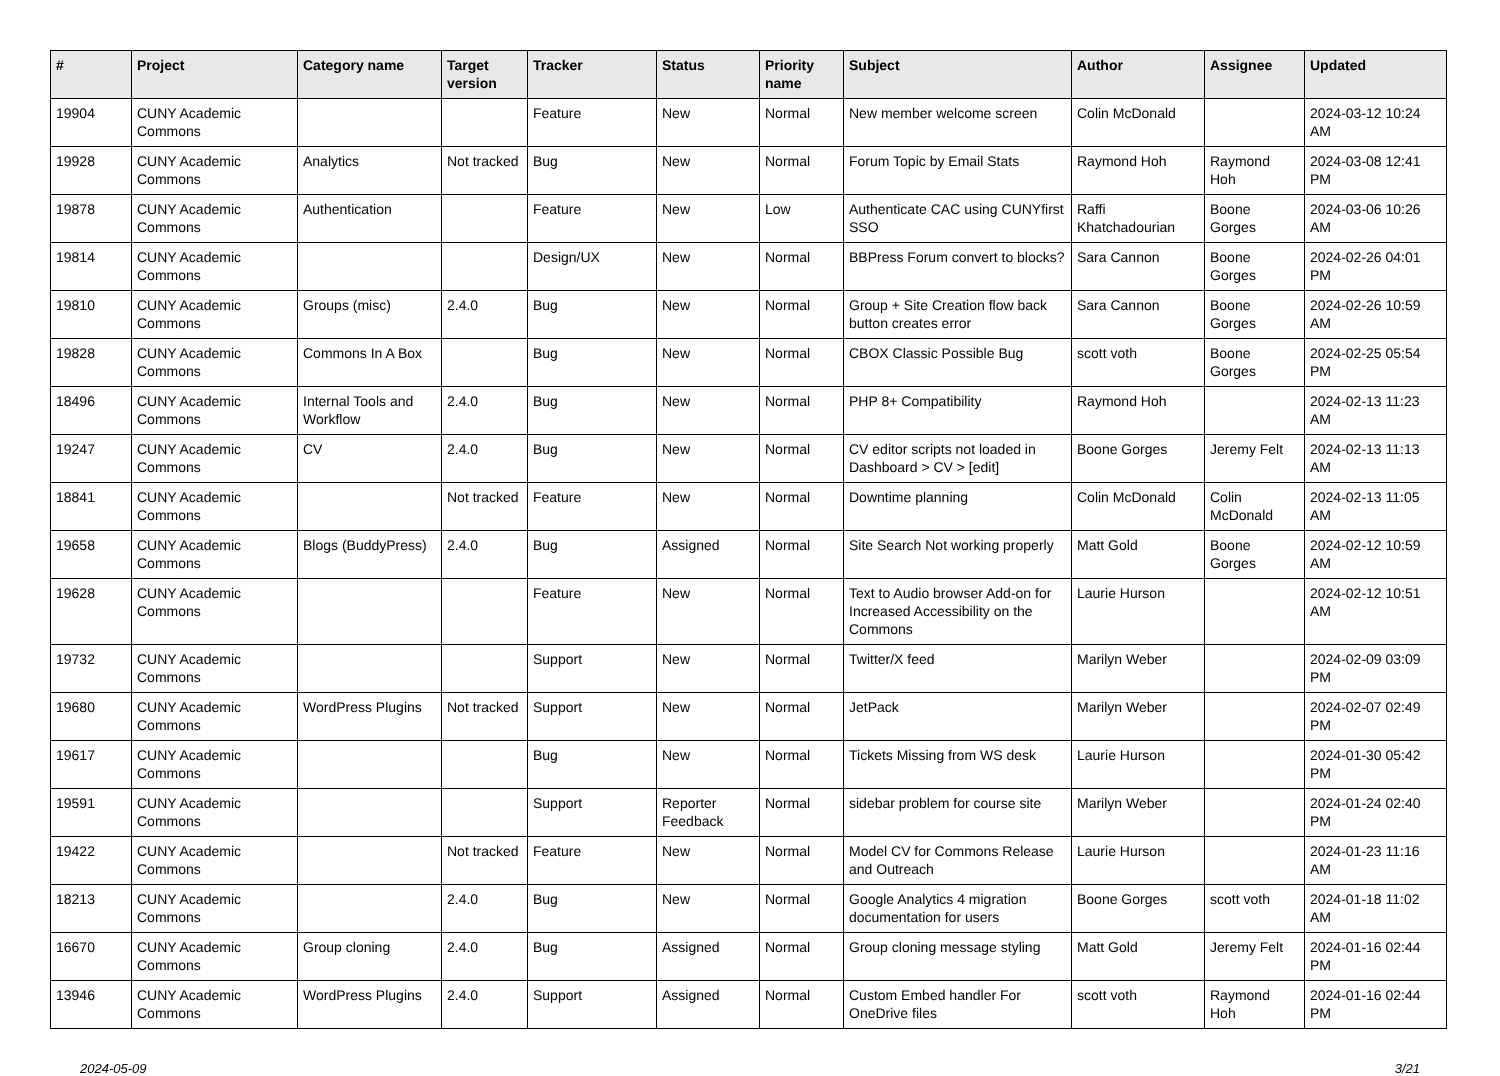| # | Project | Category name | Target version | Tracker | Status | Priority name | Subject | Author | Assignee | Updated |
| --- | --- | --- | --- | --- | --- | --- | --- | --- | --- | --- |
| 19904 | CUNY Academic Commons | | | Feature | New | Normal | New member welcome screen | Colin McDonald | | 2024-03-12 10:24 AM |
| 19928 | CUNY Academic Commons | Analytics | Not tracked | Bug | New | Normal | Forum Topic by Email Stats | Raymond Hoh | Raymond Hoh | 2024-03-08 12:41 PM |
| 19878 | CUNY Academic Commons | Authentication | | Feature | New | Low | Authenticate CAC using CUNYfirst SSO | Raffi Khatchadourian | Boone Gorges | 2024-03-06 10:26 AM |
| 19814 | CUNY Academic Commons | | | Design/UX | New | Normal | BBPress Forum convert to blocks? | Sara Cannon | Boone Gorges | 2024-02-26 04:01 PM |
| 19810 | CUNY Academic Commons | Groups (misc) | 2.4.0 | Bug | New | Normal | Group + Site Creation flow back button creates error | Sara Cannon | Boone Gorges | 2024-02-26 10:59 AM |
| 19828 | CUNY Academic Commons | Commons In A Box | | Bug | New | Normal | CBOX Classic Possible Bug | scott voth | Boone Gorges | 2024-02-25 05:54 PM |
| 18496 | CUNY Academic Commons | Internal Tools and Workflow | 2.4.0 | Bug | New | Normal | PHP 8+ Compatibility | Raymond Hoh | | 2024-02-13 11:23 AM |
| 19247 | CUNY Academic Commons | CV | 2.4.0 | Bug | New | Normal | CV editor scripts not loaded in Dashboard > CV > [edit] | Boone Gorges | Jeremy Felt | 2024-02-13 11:13 AM |
| 18841 | CUNY Academic Commons | | Not tracked | Feature | New | Normal | Downtime planning | Colin McDonald | Colin McDonald | 2024-02-13 11:05 AM |
| 19658 | CUNY Academic Commons | Blogs (BuddyPress) | 2.4.0 | Bug | Assigned | Normal | Site Search Not working properly | Matt Gold | Boone Gorges | 2024-02-12 10:59 AM |
| 19628 | CUNY Academic Commons | | | Feature | New | Normal | Text to Audio browser Add-on for Increased Accessibility on the Commons | Laurie Hurson | | 2024-02-12 10:51 AM |
| 19732 | CUNY Academic Commons | | | Support | New | Normal | Twitter/X feed | Marilyn Weber | | 2024-02-09 03:09 PM |
| 19680 | CUNY Academic Commons | WordPress Plugins | Not tracked | Support | New | Normal | JetPack | Marilyn Weber | | 2024-02-07 02:49 PM |
| 19617 | CUNY Academic Commons | | | Bug | New | Normal | Tickets Missing from WS desk | Laurie Hurson | | 2024-01-30 05:42 PM |
| 19591 | CUNY Academic Commons | | | Support | Reporter Feedback | Normal | sidebar problem for course site | Marilyn Weber | | 2024-01-24 02:40 PM |
| 19422 | CUNY Academic Commons | | Not tracked | Feature | New | Normal | Model CV for Commons Release and Outreach | Laurie Hurson | | 2024-01-23 11:16 AM |
| 18213 | CUNY Academic Commons | | 2.4.0 | Bug | New | Normal | Google Analytics 4 migration documentation for users | Boone Gorges | scott voth | 2024-01-18 11:02 AM |
| 16670 | CUNY Academic Commons | Group cloning | 2.4.0 | Bug | Assigned | Normal | Group cloning message styling | Matt Gold | Jeremy Felt | 2024-01-16 02:44 PM |
| 13946 | CUNY Academic Commons | WordPress Plugins | 2.4.0 | Support | Assigned | Normal | Custom Embed handler For OneDrive files | scott voth | Raymond Hoh | 2024-01-16 02:44 PM |
2024-05-09 3/21